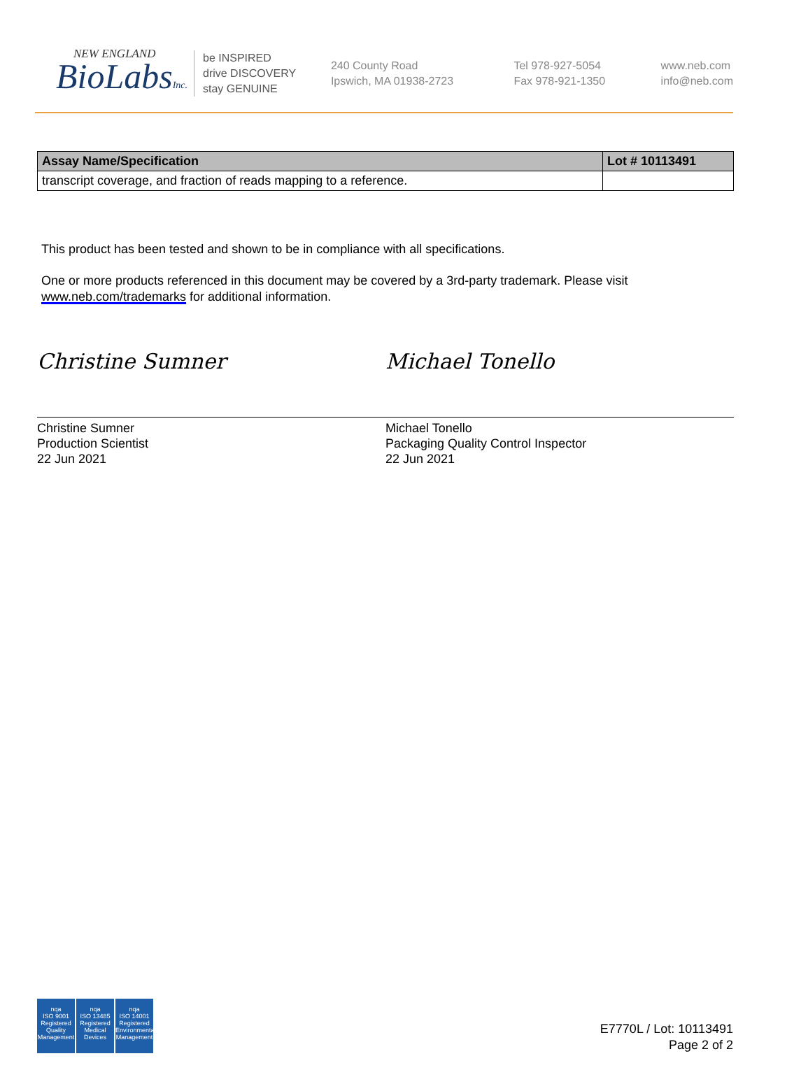NEW ENGLAND
BioLabsInc.
be INSPIRED
drive DISCOVERY
stay GENUINE
240 County Road
Ipswich, MA 01938-2723
Tel 978-927-5054
Fax 978-921-1350
www.neb.com
info@neb.com
| Assay Name/Specification | Lot # 10113491 |
| --- | --- |
| transcript coverage, and fraction of reads mapping to a reference. | |
This product has been tested and shown to be in compliance with all specifications.
One or more products referenced in this document may be covered by a 3rd-party trademark. Please visit
www.neb.com/trademarks for additional information.
Christine Sumner
Christine Sumner
Production Scientist
22 Jun 2021
Michael Tonello
Michael Tonello
Packaging Quality Control Inspector
22 Jun 2021
nqa
ISO 9001
Registered
Quality Management
nqa
ISO 13485
Registered
Medical Devices
nqa
ISO 14001
Registered
Environmental Management
E7770L / Lot: 10113491
Page 2 of 2